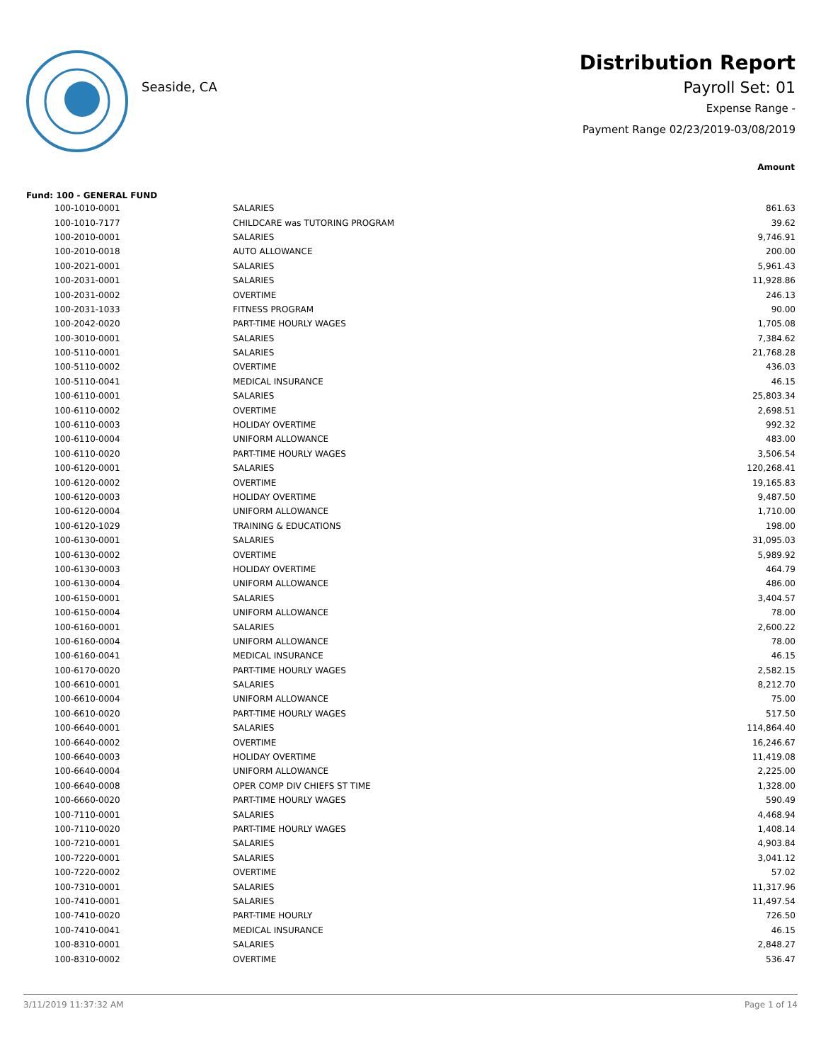Seaside, CA
Distribution Report
Payroll Set: 01
Expense Range -
Payment Range 02/23/2019-03/08/2019
| | | Amount |
| Fund: 100 - GENERAL FUND | | |
| 100-1010-0001 | SALARIES | 861.63 |
| 100-1010-7177 | CHILDCARE was TUTORING PROGRAM | 39.62 |
| 100-2010-0001 | SALARIES | 9,746.91 |
| 100-2010-0018 | AUTO ALLOWANCE | 200.00 |
| 100-2021-0001 | SALARIES | 5,961.43 |
| 100-2031-0001 | SALARIES | 11,928.86 |
| 100-2031-0002 | OVERTIME | 246.13 |
| 100-2031-1033 | FITNESS PROGRAM | 90.00 |
| 100-2042-0020 | PART-TIME HOURLY WAGES | 1,705.08 |
| 100-3010-0001 | SALARIES | 7,384.62 |
| 100-5110-0001 | SALARIES | 21,768.28 |
| 100-5110-0002 | OVERTIME | 436.03 |
| 100-5110-0041 | MEDICAL INSURANCE | 46.15 |
| 100-6110-0001 | SALARIES | 25,803.34 |
| 100-6110-0002 | OVERTIME | 2,698.51 |
| 100-6110-0003 | HOLIDAY OVERTIME | 992.32 |
| 100-6110-0004 | UNIFORM ALLOWANCE | 483.00 |
| 100-6110-0020 | PART-TIME HOURLY WAGES | 3,506.54 |
| 100-6120-0001 | SALARIES | 120,268.41 |
| 100-6120-0002 | OVERTIME | 19,165.83 |
| 100-6120-0003 | HOLIDAY OVERTIME | 9,487.50 |
| 100-6120-0004 | UNIFORM ALLOWANCE | 1,710.00 |
| 100-6120-1029 | TRAINING & EDUCATIONS | 198.00 |
| 100-6130-0001 | SALARIES | 31,095.03 |
| 100-6130-0002 | OVERTIME | 5,989.92 |
| 100-6130-0003 | HOLIDAY OVERTIME | 464.79 |
| 100-6130-0004 | UNIFORM ALLOWANCE | 486.00 |
| 100-6150-0001 | SALARIES | 3,404.57 |
| 100-6150-0004 | UNIFORM ALLOWANCE | 78.00 |
| 100-6160-0001 | SALARIES | 2,600.22 |
| 100-6160-0004 | UNIFORM ALLOWANCE | 78.00 |
| 100-6160-0041 | MEDICAL INSURANCE | 46.15 |
| 100-6170-0020 | PART-TIME HOURLY WAGES | 2,582.15 |
| 100-6610-0001 | SALARIES | 8,212.70 |
| 100-6610-0004 | UNIFORM ALLOWANCE | 75.00 |
| 100-6610-0020 | PART-TIME HOURLY WAGES | 517.50 |
| 100-6640-0001 | SALARIES | 114,864.40 |
| 100-6640-0002 | OVERTIME | 16,246.67 |
| 100-6640-0003 | HOLIDAY OVERTIME | 11,419.08 |
| 100-6640-0004 | UNIFORM ALLOWANCE | 2,225.00 |
| 100-6640-0008 | OPER COMP DIV CHIEFS ST TIME | 1,328.00 |
| 100-6660-0020 | PART-TIME HOURLY WAGES | 590.49 |
| 100-7110-0001 | SALARIES | 4,468.94 |
| 100-7110-0020 | PART-TIME HOURLY WAGES | 1,408.14 |
| 100-7210-0001 | SALARIES | 4,903.84 |
| 100-7220-0001 | SALARIES | 3,041.12 |
| 100-7220-0002 | OVERTIME | 57.02 |
| 100-7310-0001 | SALARIES | 11,317.96 |
| 100-7410-0001 | SALARIES | 11,497.54 |
| 100-7410-0020 | PART-TIME HOURLY | 726.50 |
| 100-7410-0041 | MEDICAL INSURANCE | 46.15 |
| 100-8310-0001 | SALARIES | 2,848.27 |
| 100-8310-0002 | OVERTIME | 536.47 |
3/11/2019 11:37:32 AM Page 1 of 14